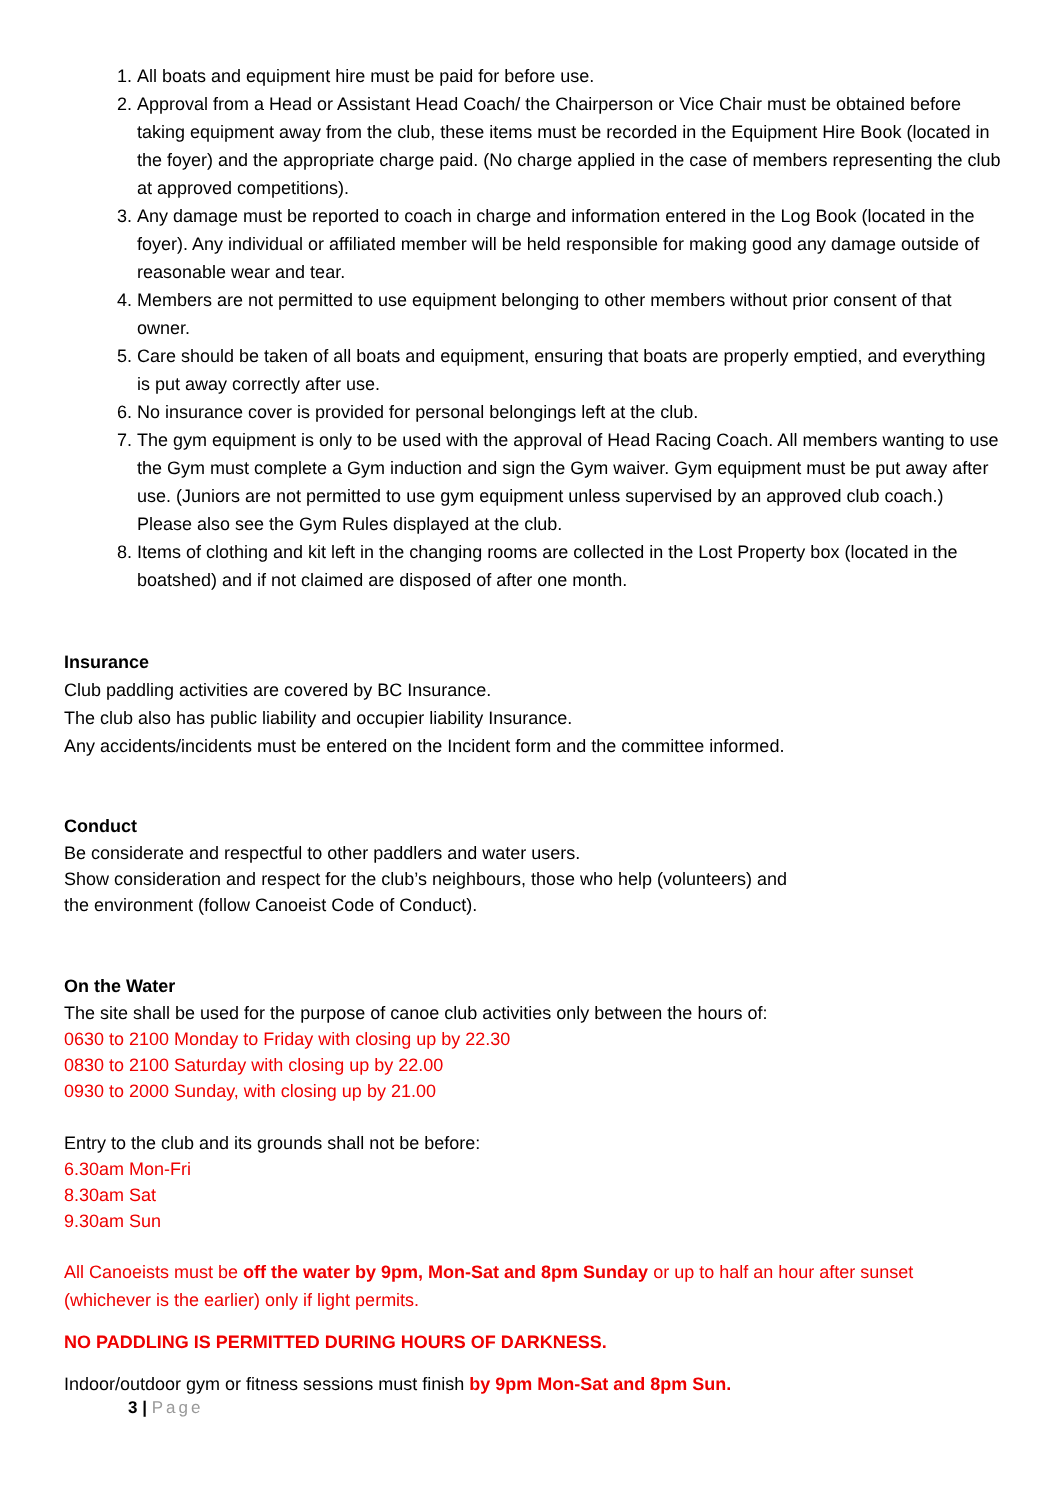1. All boats and equipment hire must be paid for before use.
2. Approval from a Head or Assistant Head Coach/ the Chairperson or Vice Chair must be obtained before taking equipment away from the club, these items must be recorded in the Equipment Hire Book (located in the foyer) and the appropriate charge paid. (No charge applied in the case of members representing the club at approved competitions).
3. Any damage must be reported to coach in charge and information entered in the Log Book (located in the foyer). Any individual or affiliated member will be held responsible for making good any damage outside of reasonable wear and tear.
4. Members are not permitted to use equipment belonging to other members without prior consent of that owner.
5. Care should be taken of all boats and equipment, ensuring that boats are properly emptied, and everything is put away correctly after use.
6. No insurance cover is provided for personal belongings left at the club.
7. The gym equipment is only to be used with the approval of Head Racing Coach. All members wanting to use the Gym must complete a Gym induction and sign the Gym waiver. Gym equipment must be put away after use. (Juniors are not permitted to use gym equipment unless supervised by an approved club coach.) Please also see the Gym Rules displayed at the club.
8. Items of clothing and kit left in the changing rooms are collected in the Lost Property box (located in the boatshed) and if not claimed are disposed of after one month.
Insurance
Club paddling activities are covered by BC Insurance.
The club also has public liability and occupier liability Insurance.
Any accidents/incidents must be entered on the Incident form and the committee informed.
Conduct
Be considerate and respectful to other paddlers and water users.
Show consideration and respect for the club’s neighbours, those who help (volunteers) and
the environment (follow Canoeist Code of Conduct).
On the Water
The site shall be used for the purpose of canoe club activities only between the hours of:
0630 to 2100 Monday to Friday with closing up by 22.30
0830 to 2100 Saturday with closing up by 22.00
0930 to 2000 Sunday, with closing up by 21.00
Entry to the club and its grounds shall not be before:
6.30am Mon-Fri
8.30am Sat
9.30am Sun
All Canoeists must be off the water by 9pm, Mon-Sat and 8pm Sunday or up to half an hour after sunset (whichever is the earlier) only if light permits.
NO PADDLING IS PERMITTED DURING HOURS OF DARKNESS.
Indoor/outdoor gym or fitness sessions must finish by 9pm Mon-Sat and 8pm Sun.
3 | Page